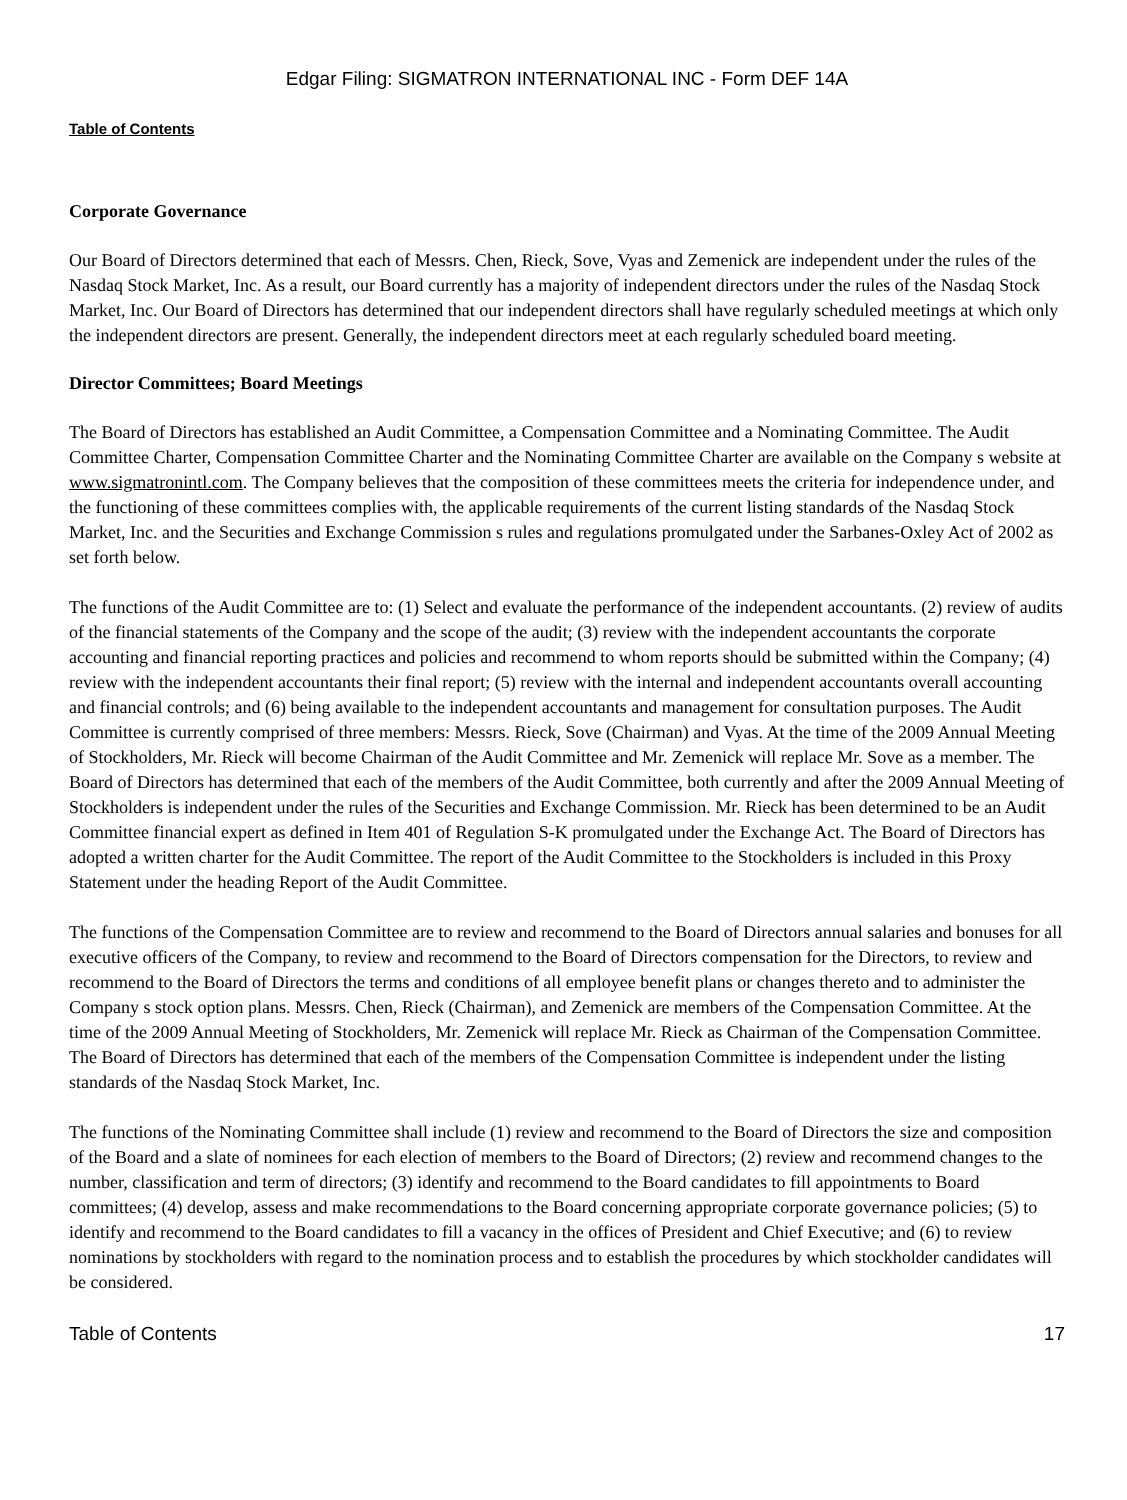Edgar Filing: SIGMATRON INTERNATIONAL INC - Form DEF 14A
Table of Contents
Corporate Governance
Our Board of Directors determined that each of Messrs. Chen, Rieck, Sove, Vyas and Zemenick are independent under the rules of the Nasdaq Stock Market, Inc. As a result, our Board currently has a majority of independent directors under the rules of the Nasdaq Stock Market, Inc. Our Board of Directors has determined that our independent directors shall have regularly scheduled meetings at which only the independent directors are present. Generally, the independent directors meet at each regularly scheduled board meeting.
Director Committees; Board Meetings
The Board of Directors has established an Audit Committee, a Compensation Committee and a Nominating Committee. The Audit Committee Charter, Compensation Committee Charter and the Nominating Committee Charter are available on the Company s website at www.sigmatronintl.com. The Company believes that the composition of these committees meets the criteria for independence under, and the functioning of these committees complies with, the applicable requirements of the current listing standards of the Nasdaq Stock Market, Inc. and the Securities and Exchange Commission s rules and regulations promulgated under the Sarbanes-Oxley Act of 2002 as set forth below.
The functions of the Audit Committee are to: (1) Select and evaluate the performance of the independent accountants. (2) review of audits of the financial statements of the Company and the scope of the audit; (3) review with the independent accountants the corporate accounting and financial reporting practices and policies and recommend to whom reports should be submitted within the Company; (4) review with the independent accountants their final report; (5) review with the internal and independent accountants overall accounting and financial controls; and (6) being available to the independent accountants and management for consultation purposes. The Audit Committee is currently comprised of three members: Messrs. Rieck, Sove (Chairman) and Vyas. At the time of the 2009 Annual Meeting of Stockholders, Mr. Rieck will become Chairman of the Audit Committee and Mr. Zemenick will replace Mr. Sove as a member. The Board of Directors has determined that each of the members of the Audit Committee, both currently and after the 2009 Annual Meeting of Stockholders is independent under the rules of the Securities and Exchange Commission. Mr. Rieck has been determined to be an Audit Committee financial expert as defined in Item 401 of Regulation S-K promulgated under the Exchange Act. The Board of Directors has adopted a written charter for the Audit Committee. The report of the Audit Committee to the Stockholders is included in this Proxy Statement under the heading Report of the Audit Committee.
The functions of the Compensation Committee are to review and recommend to the Board of Directors annual salaries and bonuses for all executive officers of the Company, to review and recommend to the Board of Directors compensation for the Directors, to review and recommend to the Board of Directors the terms and conditions of all employee benefit plans or changes thereto and to administer the Company s stock option plans. Messrs. Chen, Rieck (Chairman), and Zemenick are members of the Compensation Committee. At the time of the 2009 Annual Meeting of Stockholders, Mr. Zemenick will replace Mr. Rieck as Chairman of the Compensation Committee. The Board of Directors has determined that each of the members of the Compensation Committee is independent under the listing standards of the Nasdaq Stock Market, Inc.
The functions of the Nominating Committee shall include (1) review and recommend to the Board of Directors the size and composition of the Board and a slate of nominees for each election of members to the Board of Directors; (2) review and recommend changes to the number, classification and term of directors; (3) identify and recommend to the Board candidates to fill appointments to Board committees; (4) develop, assess and make recommendations to the Board concerning appropriate corporate governance policies; (5) to identify and recommend to the Board candidates to fill a vacancy in the offices of President and Chief Executive; and (6) to review nominations by stockholders with regard to the nomination process and to establish the procedures by which stockholder candidates will be considered.
Table of Contents 17